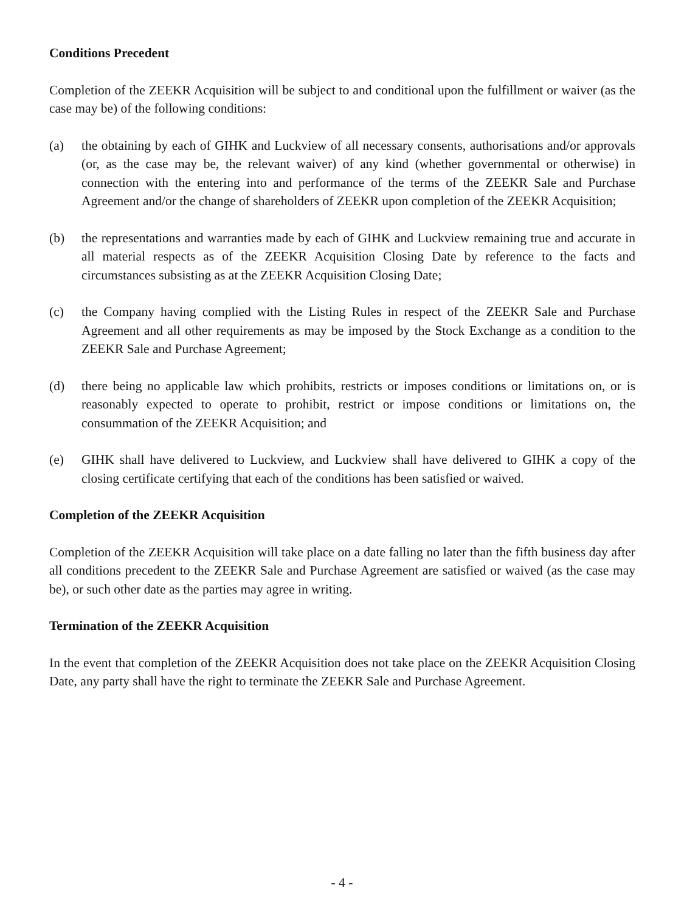Conditions Precedent
Completion of the ZEEKR Acquisition will be subject to and conditional upon the fulfillment or waiver (as the case may be) of the following conditions:
(a) the obtaining by each of GIHK and Luckview of all necessary consents, authorisations and/or approvals (or, as the case may be, the relevant waiver) of any kind (whether governmental or otherwise) in connection with the entering into and performance of the terms of the ZEEKR Sale and Purchase Agreement and/or the change of shareholders of ZEEKR upon completion of the ZEEKR Acquisition;
(b) the representations and warranties made by each of GIHK and Luckview remaining true and accurate in all material respects as of the ZEEKR Acquisition Closing Date by reference to the facts and circumstances subsisting as at the ZEEKR Acquisition Closing Date;
(c) the Company having complied with the Listing Rules in respect of the ZEEKR Sale and Purchase Agreement and all other requirements as may be imposed by the Stock Exchange as a condition to the ZEEKR Sale and Purchase Agreement;
(d) there being no applicable law which prohibits, restricts or imposes conditions or limitations on, or is reasonably expected to operate to prohibit, restrict or impose conditions or limitations on, the consummation of the ZEEKR Acquisition; and
(e) GIHK shall have delivered to Luckview, and Luckview shall have delivered to GIHK a copy of the closing certificate certifying that each of the conditions has been satisfied or waived.
Completion of the ZEEKR Acquisition
Completion of the ZEEKR Acquisition will take place on a date falling no later than the fifth business day after all conditions precedent to the ZEEKR Sale and Purchase Agreement are satisfied or waived (as the case may be), or such other date as the parties may agree in writing.
Termination of the ZEEKR Acquisition
In the event that completion of the ZEEKR Acquisition does not take place on the ZEEKR Acquisition Closing Date, any party shall have the right to terminate the ZEEKR Sale and Purchase Agreement.
- 4 -